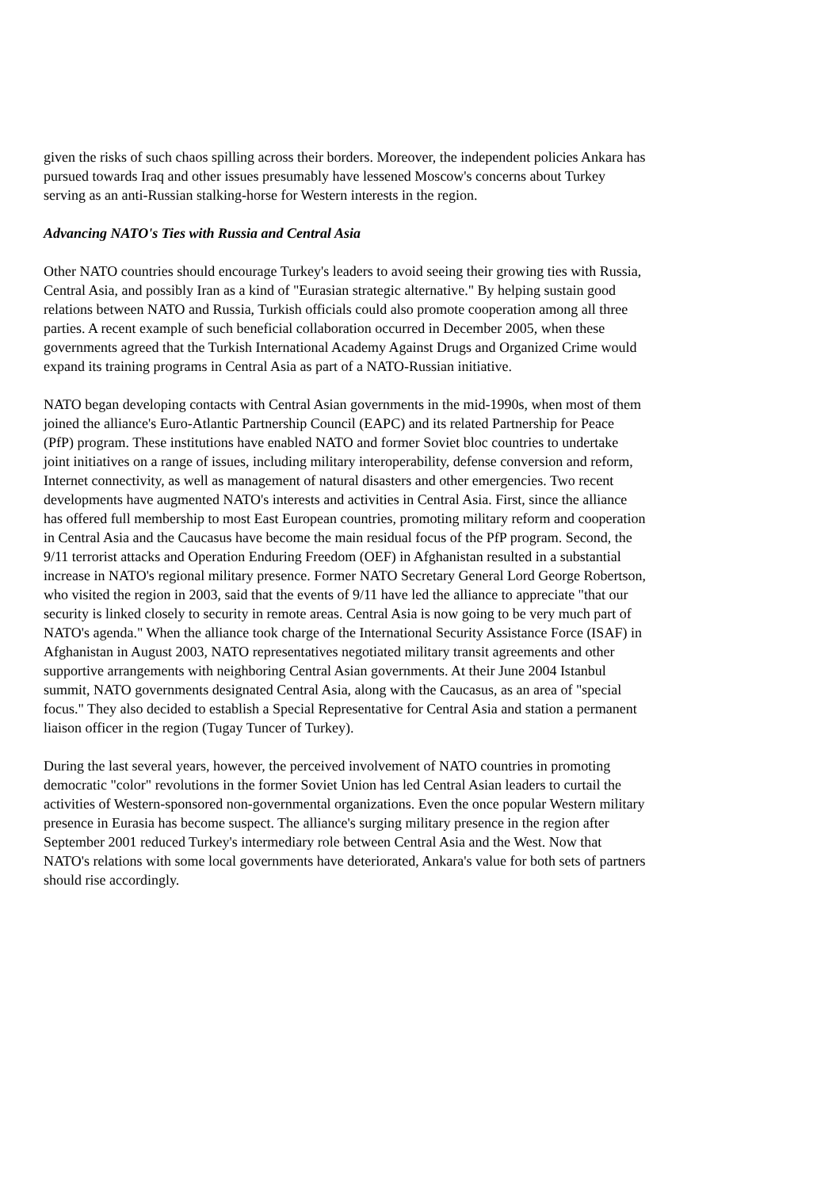given the risks of such chaos spilling across their borders. Moreover, the independent policies Ankara has pursued towards Iraq and other issues presumably have lessened Moscow's concerns about Turkey serving as an anti-Russian stalking-horse for Western interests in the region.
Advancing NATO's Ties with Russia and Central Asia
Other NATO countries should encourage Turkey's leaders to avoid seeing their growing ties with Russia, Central Asia, and possibly Iran as a kind of "Eurasian strategic alternative." By helping sustain good relations between NATO and Russia, Turkish officials could also promote cooperation among all three parties. A recent example of such beneficial collaboration occurred in December 2005, when these governments agreed that the Turkish International Academy Against Drugs and Organized Crime would expand its training programs in Central Asia as part of a NATO-Russian initiative.
NATO began developing contacts with Central Asian governments in the mid-1990s, when most of them joined the alliance's Euro-Atlantic Partnership Council (EAPC) and its related Partnership for Peace (PfP) program. These institutions have enabled NATO and former Soviet bloc countries to undertake joint initiatives on a range of issues, including military interoperability, defense conversion and reform, Internet connectivity, as well as management of natural disasters and other emergencies. Two recent developments have augmented NATO's interests and activities in Central Asia. First, since the alliance has offered full membership to most East European countries, promoting military reform and cooperation in Central Asia and the Caucasus have become the main residual focus of the PfP program. Second, the 9/11 terrorist attacks and Operation Enduring Freedom (OEF) in Afghanistan resulted in a substantial increase in NATO's regional military presence. Former NATO Secretary General Lord George Robertson, who visited the region in 2003, said that the events of 9/11 have led the alliance to appreciate "that our security is linked closely to security in remote areas. Central Asia is now going to be very much part of NATO's agenda." When the alliance took charge of the International Security Assistance Force (ISAF) in Afghanistan in August 2003, NATO representatives negotiated military transit agreements and other supportive arrangements with neighboring Central Asian governments. At their June 2004 Istanbul summit, NATO governments designated Central Asia, along with the Caucasus, as an area of "special focus." They also decided to establish a Special Representative for Central Asia and station a permanent liaison officer in the region (Tugay Tuncer of Turkey).
During the last several years, however, the perceived involvement of NATO countries in promoting democratic "color" revolutions in the former Soviet Union has led Central Asian leaders to curtail the activities of Western-sponsored non-governmental organizations. Even the once popular Western military presence in Eurasia has become suspect. The alliance's surging military presence in the region after September 2001 reduced Turkey's intermediary role between Central Asia and the West. Now that NATO's relations with some local governments have deteriorated, Ankara's value for both sets of partners should rise accordingly.